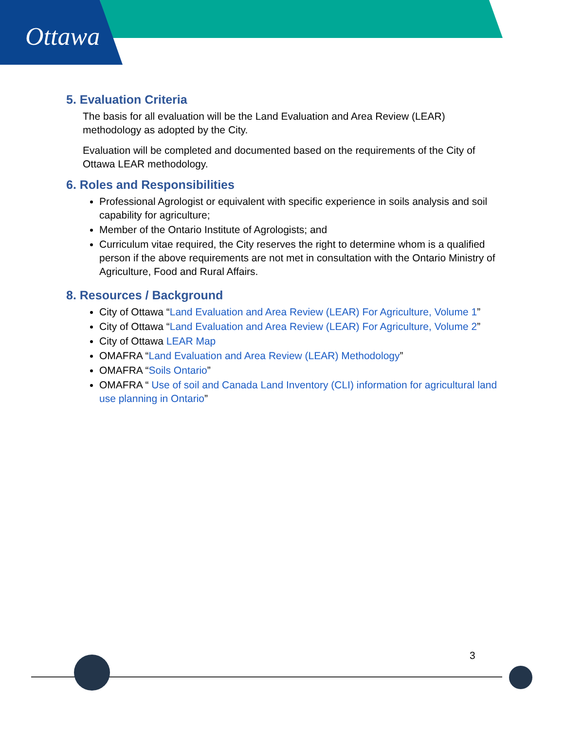Ottawa
5. Evaluation Criteria
The basis for all evaluation will be the Land Evaluation and Area Review (LEAR) methodology as adopted by the City.
Evaluation will be completed and documented based on the requirements of the City of Ottawa LEAR methodology.
6. Roles and Responsibilities
Professional Agrologist or equivalent with specific experience in soils analysis and soil capability for agriculture;
Member of the Ontario Institute of Agrologists; and
Curriculum vitae required, the City reserves the right to determine whom is a qualified person if the above requirements are not met in consultation with the Ontario Ministry of Agriculture, Food and Rural Affairs.
8. Resources / Background
City of Ottawa “Land Evaluation and Area Review (LEAR) For Agriculture, Volume 1”
City of Ottawa “Land Evaluation and Area Review (LEAR) For Agriculture, Volume 2”
City of Ottawa LEAR Map
OMAFRA “Land Evaluation and Area Review (LEAR) Methodology”
OMAFRA “Soils Ontario”
OMAFRA “ Use of soil and Canada Land Inventory (CLI) information for agricultural land use planning in Ontario”
3